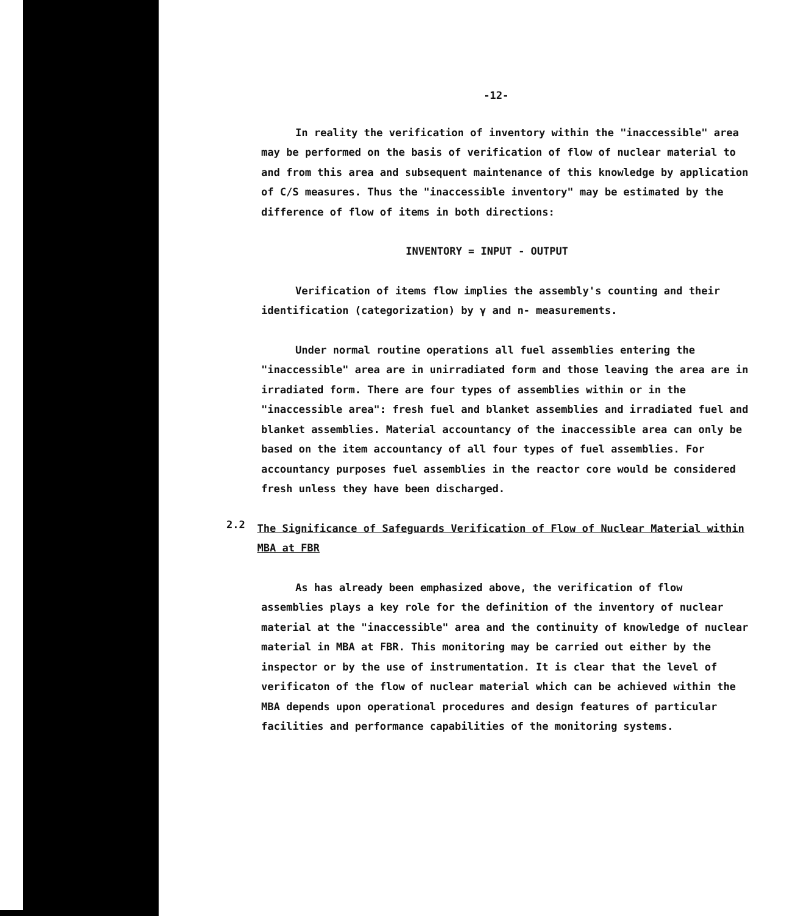-12-
In reality the verification of inventory within the "inaccessible" area may be performed on the basis of verification of flow of nuclear material to and from this area and subsequent maintenance of this knowledge by application of C/S measures. Thus the "inaccessible inventory" may be estimated by the difference of flow of items in both directions:
INVENTORY = INPUT - OUTPUT
Verification of items flow implies the assembly's counting and their identification (categorization) by γ and n- measurements.
Under normal routine operations all fuel assemblies entering the "inaccessible" area are in unirradiated form and those leaving the area are in irradiated form. There are four types of assemblies within or in the "inaccessible area": fresh fuel and blanket assemblies and irradiated fuel and blanket assemblies. Material accountancy of the inaccessible area can only be based on the item accountancy of all four types of fuel assemblies. For accountancy purposes fuel assemblies in the reactor core would be considered fresh unless they have been discharged.
2.2
The Significance of Safeguards Verification of Flow of Nuclear Material within MBA at FBR
As has already been emphasized above, the verification of flow assemblies plays a key role for the definition of the inventory of nuclear material at the "inaccessible" area and the continuity of knowledge of nuclear material in MBA at FBR. This monitoring may be carried out either by the inspector or by the use of instrumentation. It is clear that the level of verificaton of the flow of nuclear material which can be achieved within the MBA depends upon operational procedures and design features of particular facilities and performance capabilities of the monitoring systems.